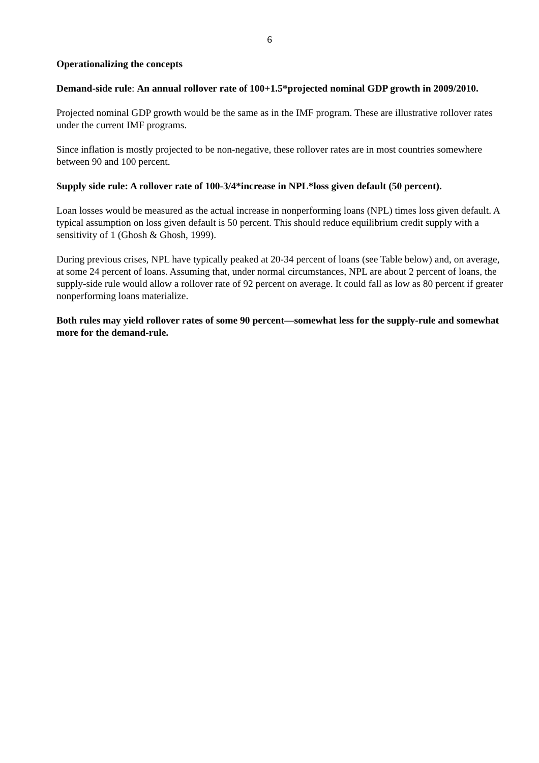6
Operationalizing the concepts
Demand-side rule: An annual rollover rate of 100+1.5*projected nominal GDP growth in 2009/2010.
Projected nominal GDP growth would be the same as in the IMF program. These are illustrative rollover rates under the current IMF programs.
Since inflation is mostly projected to be non-negative, these rollover rates are in most countries somewhere between 90 and 100 percent.
Supply side rule: A rollover rate of 100-3/4*increase in NPL*loss given default (50 percent).
Loan losses would be measured as the actual increase in nonperforming loans (NPL) times loss given default. A typical assumption on loss given default is 50 percent. This should reduce equilibrium credit supply with a sensitivity of 1 (Ghosh & Ghosh, 1999).
During previous crises, NPL have typically peaked at 20-34 percent of loans (see Table below) and, on average, at some 24 percent of loans. Assuming that, under normal circumstances, NPL are about 2 percent of loans, the supply-side rule would allow a rollover rate of 92 percent on average. It could fall as low as 80 percent if greater nonperforming loans materialize.
Both rules may yield rollover rates of some 90 percent—somewhat less for the supply-rule and somewhat more for the demand-rule.